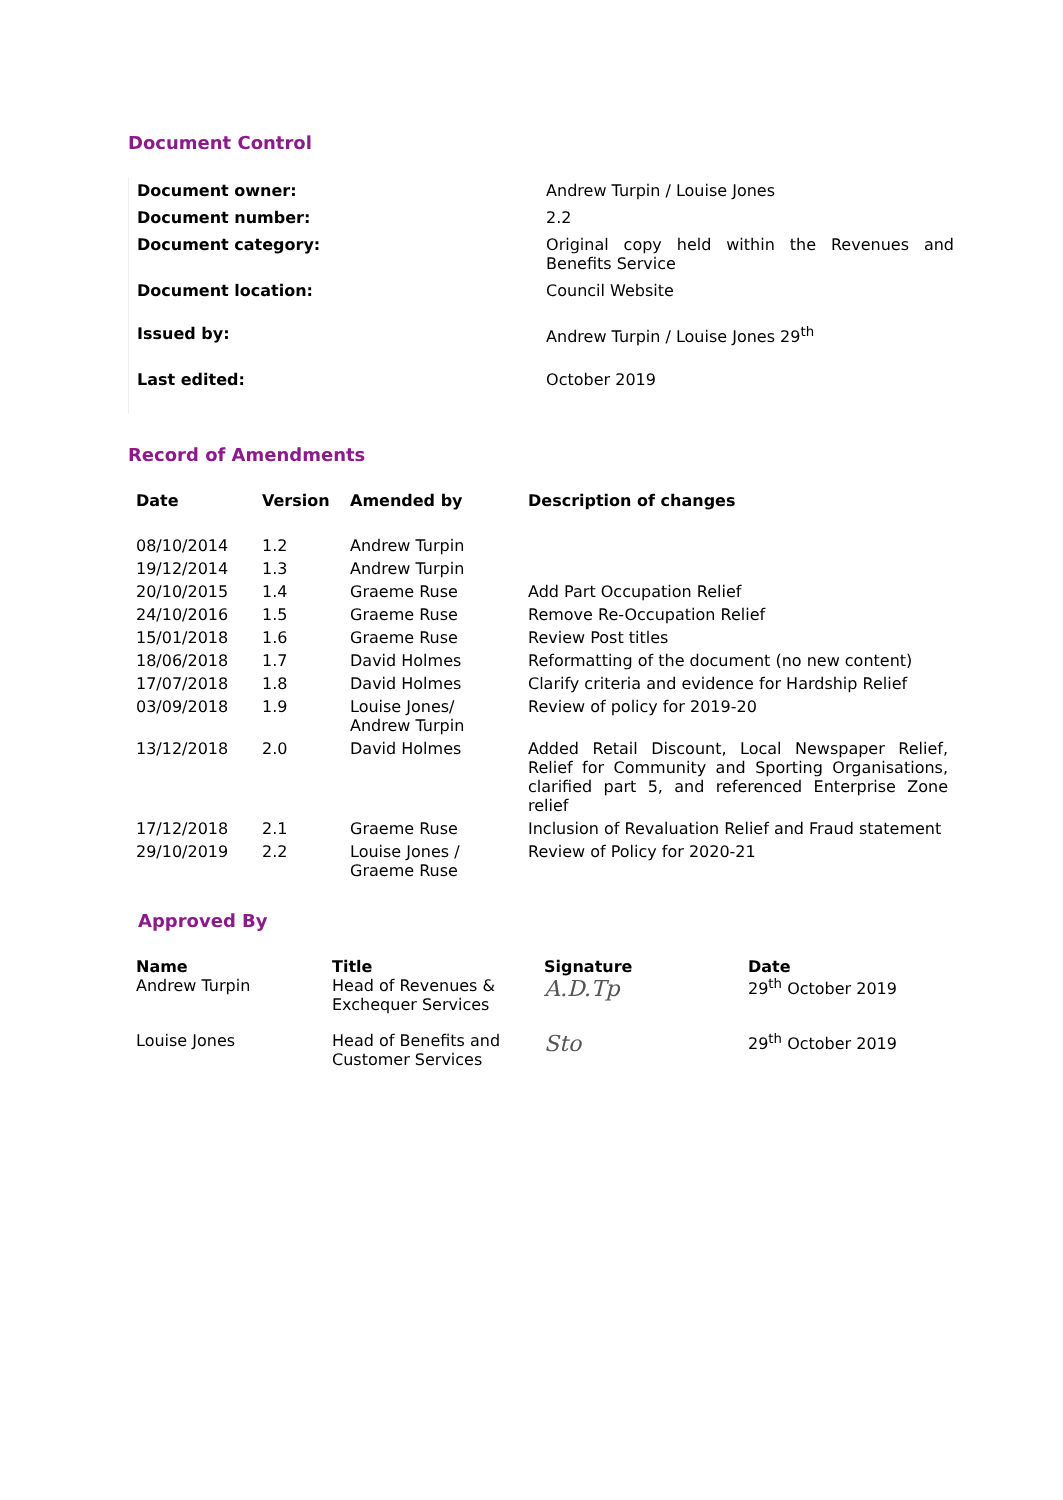Document Control
| Document owner: | Andrew Turpin / Louise Jones |
| Document number: | 2.2 |
| Document category: | Original copy held within the Revenues and Benefits Service |
| Document location: | Council Website |
| Issued by: | Andrew Turpin / Louise Jones 29<sup>th</sup> |
| Last edited: | October 2019 |
Record of Amendments
| Date | Version | Amended by | Description of changes |
| --- | --- | --- | --- |
| 08/10/2014 | 1.2 | Andrew Turpin | |
| 19/12/2014 | 1.3 | Andrew Turpin | |
| 20/10/2015 | 1.4 | Graeme Ruse | Add Part Occupation Relief |
| 24/10/2016 | 1.5 | Graeme Ruse | Remove Re-Occupation Relief |
| 15/01/2018 | 1.6 | Graeme Ruse | Review Post titles |
| 18/06/2018 | 1.7 | David Holmes | Reformatting of the document (no new content) |
| 17/07/2018 | 1.8 | David Holmes | Clarify criteria and evidence for Hardship Relief |
| 03/09/2018 | 1.9 | Louise Jones/ Andrew Turpin | Review of policy for 2019-20 |
| 13/12/2018 | 2.0 | David Holmes | Added Retail Discount, Local Newspaper Relief, Relief for Community and Sporting Organisations, clarified part 5, and referenced Enterprise Zone relief |
| 17/12/2018 | 2.1 | Graeme Ruse | Inclusion of Revaluation Relief and Fraud statement |
| 29/10/2019 | 2.2 | Louise Jones / Graeme Ruse | Review of Policy for 2020-21 |
Approved By
| Name Andrew Turpin | Title Head of Revenues & Exchequer Services | Signature A.D.Tp | Date 29<sup>th</sup> October 2019 |
| Louise Jones | Head of Benefits and Customer Services | Sto | 29<sup>th</sup> October 2019 |